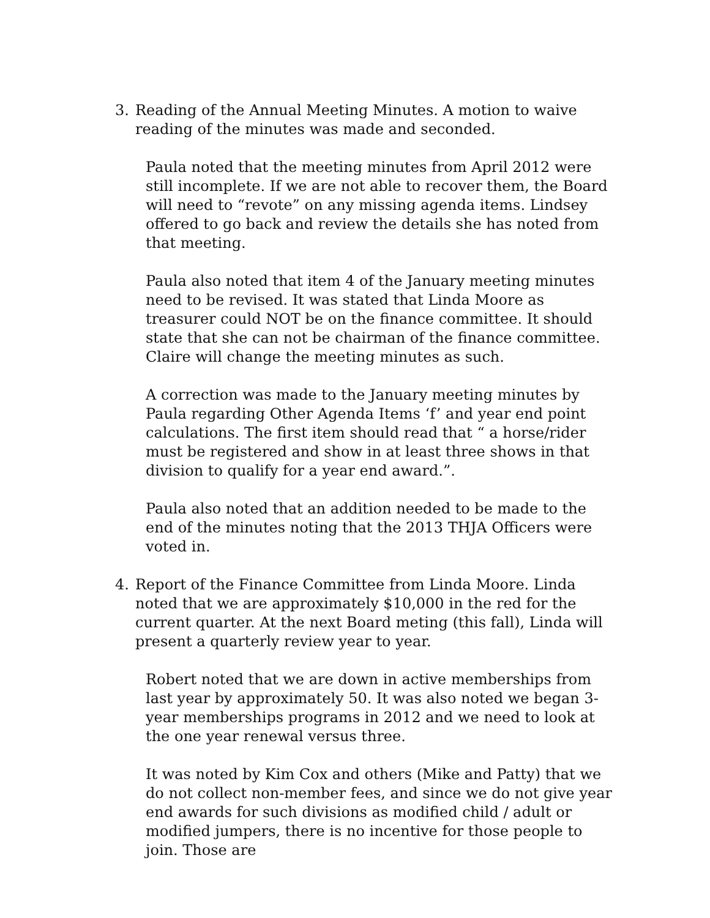3. Reading of the Annual Meeting Minutes. A motion to waive reading of the minutes was made and seconded.
Paula noted that the meeting minutes from April 2012 were still incomplete. If we are not able to recover them, the Board will need to “revote” on any missing agenda items. Lindsey offered to go back and review the details she has noted from that meeting.
Paula also noted that item 4 of the January meeting minutes need to be revised. It was stated that Linda Moore as treasurer could NOT be on the finance committee. It should state that she can not be chairman of the finance committee. Claire will change the meeting minutes as such.
A correction was made to the January meeting minutes by Paula regarding Other Agenda Items ‘f’ and year end point calculations. The first item should read that “ a horse/rider must be registered and show in at least three shows in that division to qualify for a year end award.”.
Paula also noted that an addition needed to be made to the end of the minutes noting that the 2013 THJA Officers were voted in.
4. Report of the Finance Committee from Linda Moore. Linda noted that we are approximately $10,000 in the red for the current quarter. At the next Board meting (this fall), Linda will present a quarterly review year to year.
Robert noted that we are down in active memberships from last year by approximately 50. It was also noted we began 3-year memberships programs in 2012 and we need to look at the one year renewal versus three.
It was noted by Kim Cox and others (Mike and Patty) that we do not collect non-member fees, and since we do not give year end awards for such divisions as modified child / adult or modified jumpers, there is no incentive for those people to join. Those are